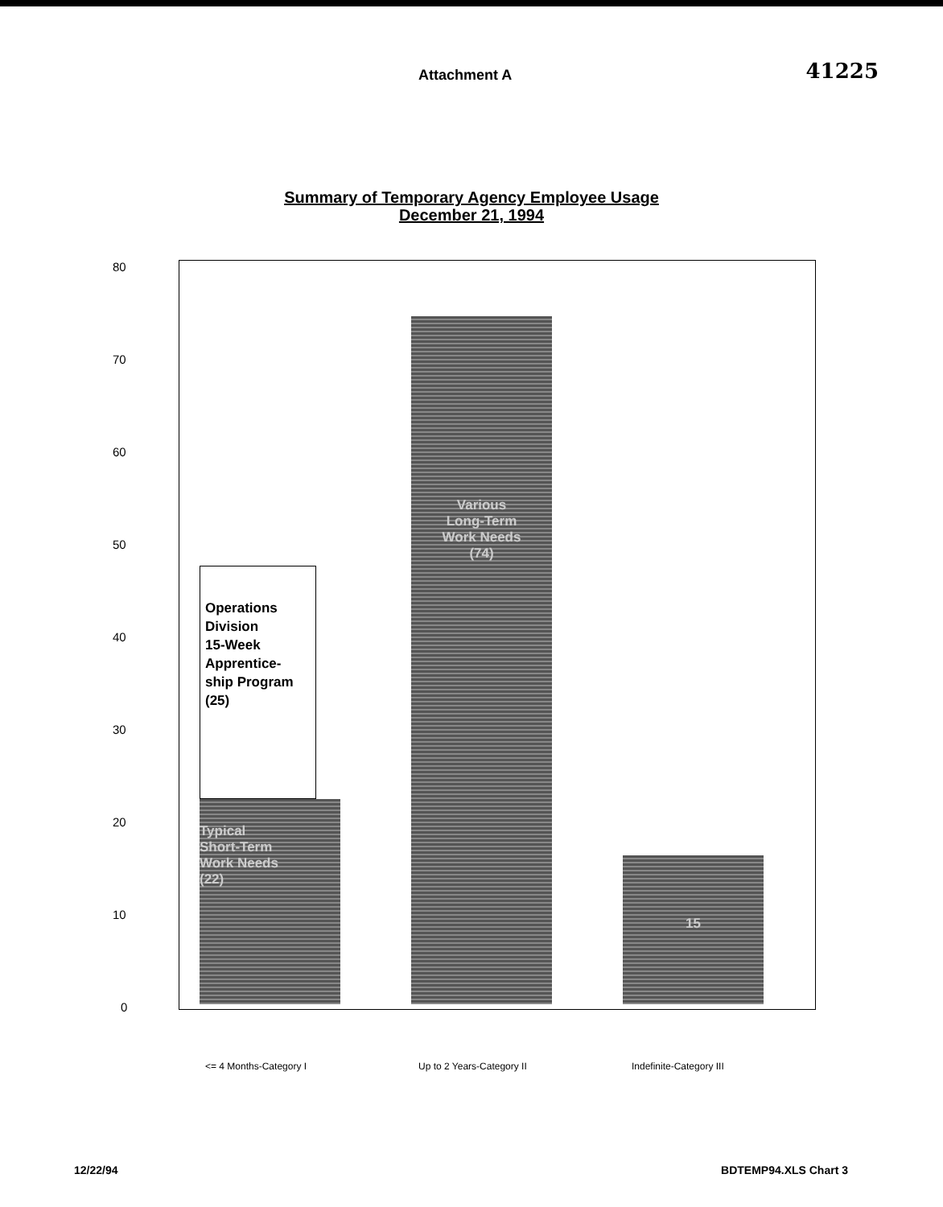Attachment A
41225
Summary of Temporary Agency Employee Usage
December 21, 1994
80
70
60
50
40
30
20
10
0
Operations
Division
15-Week
Apprentice-
ship Program
(25)
Typical
Short-Term
Work Needs
(22)
Various
Long-Term
Work Needs
(74)
15
<= 4 Months-Category I Up to 2 Years-Category II Indefinite-Category III
12/22/94 BDTEMP94.XLS Chart 3